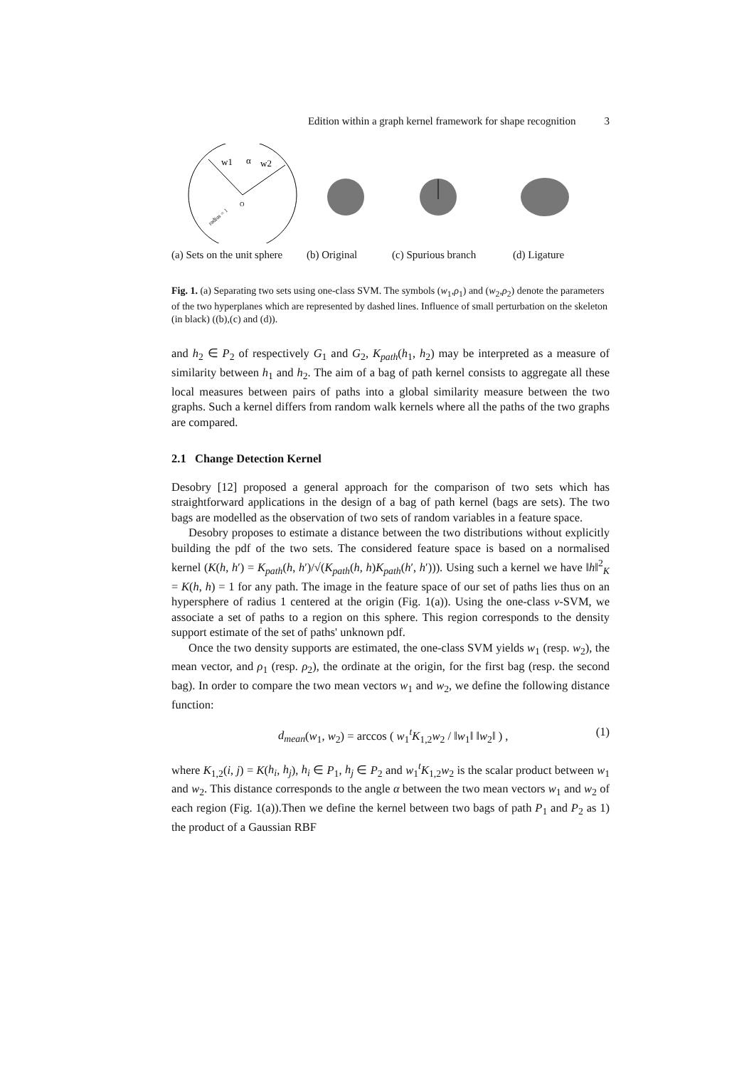Edition within a graph kernel framework for shape recognition 3
O
w1
α
w2
radius = 1
(a) Sets on the unit sphere
(b) Original
(c) Spurious branch
(d) Ligature
Fig. 1. (a) Separating two sets using one-class SVM. The symbols (w<sub>1</sub>,ρ<sub>1</sub>) and (w<sub>2</sub>,ρ<sub>2</sub>) denote the parameters of the two hyperplanes which are represented by dashed lines. Influence of small perturbation on the skeleton (in black) ((b),(c) and (d)).
and h<sub>2</sub> ∈ P<sub>2</sub> of respectively G<sub>1</sub> and G<sub>2</sub>, K<sub>path</sub>(h<sub>1</sub>, h<sub>2</sub>) may be interpreted as a measure of similarity between h<sub>1</sub> and h<sub>2</sub>. The aim of a bag of path kernel consists to aggregate all these local measures between pairs of paths into a global similarity measure between the two graphs. Such a kernel differs from random walk kernels where all the paths of the two graphs are compared.
2.1 Change Detection Kernel
Desobry [12] proposed a general approach for the comparison of two sets which has straightforward applications in the design of a bag of path kernel (bags are sets). The two bags are modelled as the observation of two sets of random variables in a feature space.
Desobry proposes to estimate a distance between the two distributions without explicitly building the pdf of the two sets. The considered feature space is based on a normalised kernel (K(h, h′) = K<sub>path</sub>(h, h′)/√(K<sub>path</sub>(h, h)K<sub>path</sub>(h′, h′))). Using such a kernel we have ‖h‖<sup>2</sup><sub>K</sub> = K(h, h) = 1 for any path. The image in the feature space of our set of paths lies thus on an hypersphere of radius 1 centered at the origin (Fig. 1(a)). Using the one-class ν-SVM, we associate a set of paths to a region on this sphere. This region corresponds to the density support estimate of the set of paths' unknown pdf.
Once the two density supports are estimated, the one-class SVM yields w<sub>1</sub> (resp. w<sub>2</sub>), the mean vector, and ρ<sub>1</sub> (resp. ρ<sub>2</sub>), the ordinate at the origin, for the first bag (resp. the second bag). In order to compare the two mean vectors w<sub>1</sub> and w<sub>2</sub>, we define the following distance function:
d<sub>mean</sub>(w<sub>1</sub>, w<sub>2</sub>) = arccos ( w<sub>1</sub><sup>t</sup>K<sub>1,2</sub>w<sub>2</sub> / ‖w<sub>1</sub>‖ ‖w<sub>2</sub>‖ ) , (1)
where K<sub>1,2</sub>(i, j) = K(h<sub>i</sub>, h<sub>j</sub>), h<sub>i</sub> ∈ P<sub>1</sub>, h<sub>j</sub> ∈ P<sub>2</sub> and w<sub>1</sub><sup>t</sup>K<sub>1,2</sub>w<sub>2</sub> is the scalar product between w<sub>1</sub> and w<sub>2</sub>. This distance corresponds to the angle α between the two mean vectors w<sub>1</sub> and w<sub>2</sub> of each region (Fig. 1(a)).Then we define the kernel between two bags of path P<sub>1</sub> and P<sub>2</sub> as 1) the product of a Gaussian RBF